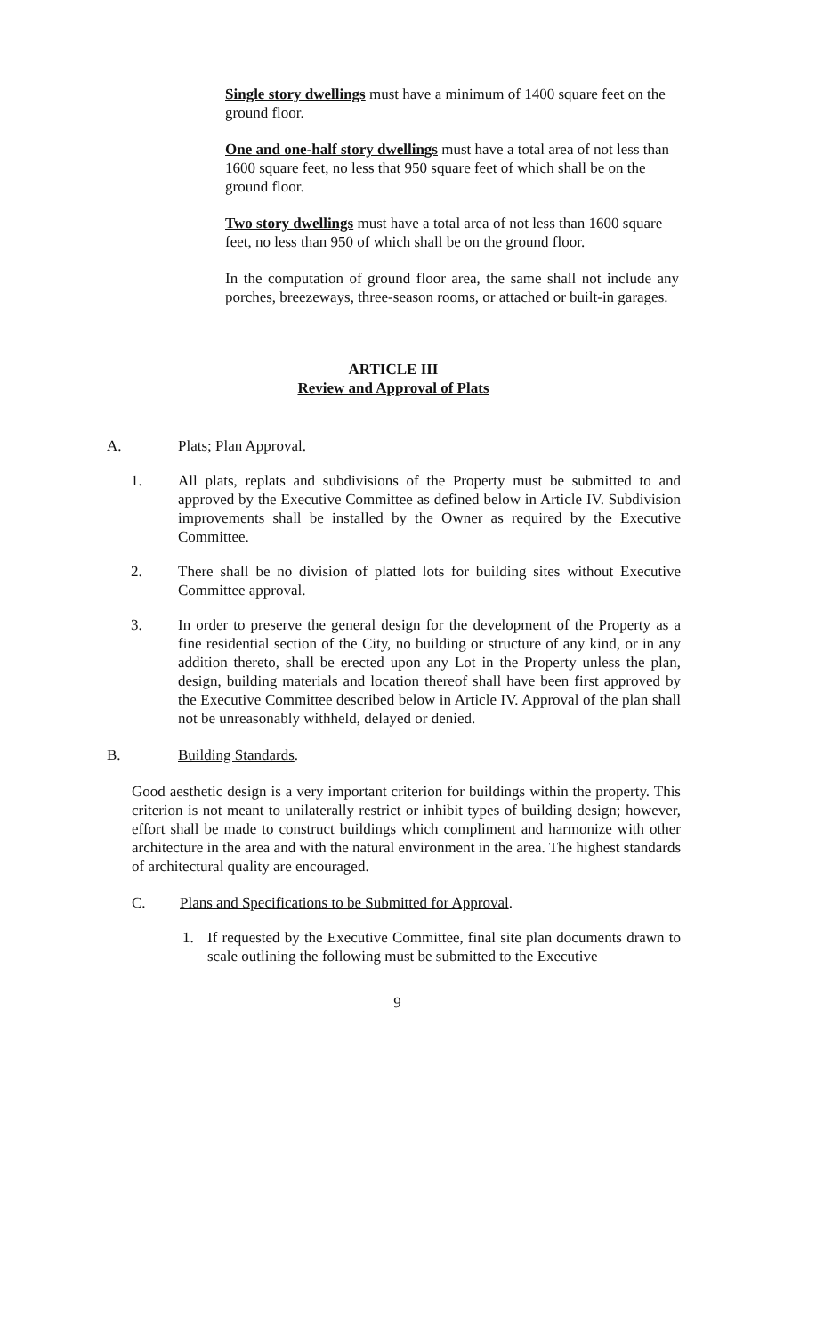Single story dwellings must have a minimum of 1400 square feet on the ground floor.
One and one-half story dwellings must have a total area of not less than 1600 square feet, no less that 950 square feet of which shall be on the ground floor.
Two story dwellings must have a total area of not less than 1600 square feet, no less than 950 of which shall be on the ground floor.
In the computation of ground floor area, the same shall not include any porches, breezeways, three-season rooms, or attached or built-in garages.
ARTICLE III
Review and Approval of Plats
A. Plats; Plan Approval.
1. All plats, replats and subdivisions of the Property must be submitted to and approved by the Executive Committee as defined below in Article IV. Subdivision improvements shall be installed by the Owner as required by the Executive Committee.
2. There shall be no division of platted lots for building sites without Executive Committee approval.
3. In order to preserve the general design for the development of the Property as a fine residential section of the City, no building or structure of any kind, or in any addition thereto, shall be erected upon any Lot in the Property unless the plan, design, building materials and location thereof shall have been first approved by the Executive Committee described below in Article IV. Approval of the plan shall not be unreasonably withheld, delayed or denied.
B. Building Standards.
Good aesthetic design is a very important criterion for buildings within the property. This criterion is not meant to unilaterally restrict or inhibit types of building design; however, effort shall be made to construct buildings which compliment and harmonize with other architecture in the area and with the natural environment in the area. The highest standards of architectural quality are encouraged.
C. Plans and Specifications to be Submitted for Approval.
1. If requested by the Executive Committee, final site plan documents drawn to scale outlining the following must be submitted to the Executive
9